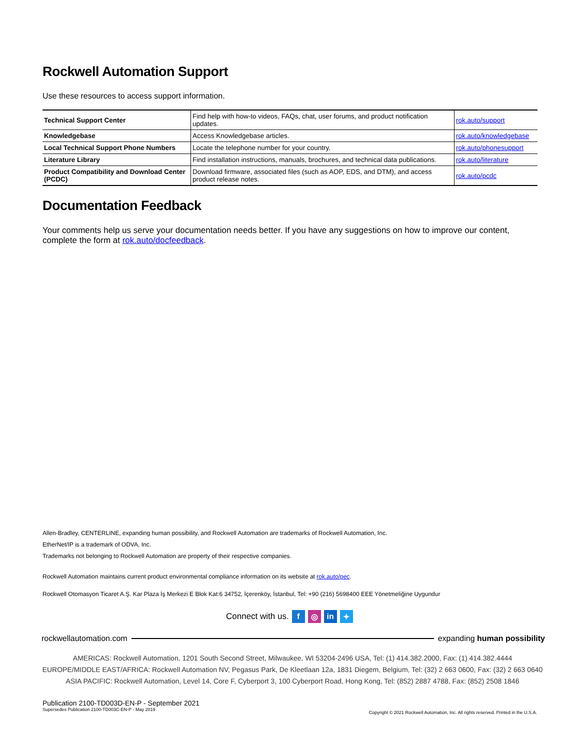Rockwell Automation Support
Use these resources to access support information.
| Technical Support Center | Find help with how-to videos, FAQs, chat, user forums, and product notification updates. | rok.auto/support |
| Knowledgebase | Access Knowledgebase articles. | rok.auto/knowledgebase |
| Local Technical Support Phone Numbers | Locate the telephone number for your country. | rok.auto/phonesupport |
| Literature Library | Find installation instructions, manuals, brochures, and technical data publications. | rok.auto/literature |
| Product Compatibility and Download Center (PCDC) | Download firmware, associated files (such as AOP, EDS, and DTM), and access product release notes. | rok.auto/pcdc |
Documentation Feedback
Your comments help us serve your documentation needs better. If you have any suggestions on how to improve our content, complete the form at rok.auto/docfeedback.
Allen-Bradley, CENTERLINE, expanding human possibility, and Rockwell Automation are trademarks of Rockwell Automation, Inc.
EtherNet/IP is a trademark of ODVA, Inc.
Trademarks not belonging to Rockwell Automation are property of their respective companies.
Rockwell Automation maintains current product environmental compliance information on its website at rok.auto/pec.
Rockwell Otomasyon Ticaret A.Ş. Kar Plaza İş Merkezi E Blok Kat:6 34752, İçerenköy, İstanbul, Tel: +90 (216) 5698400 EEE Yönetmeliğine Uygundur
Connect with us. f ◎ in ✦
rockwellautomation.com expanding human possibility
AMERICAS: Rockwell Automation, 1201 South Second Street, Milwaukee, WI 53204-2496 USA, Tel: (1) 414.382.2000, Fax: (1) 414.382.4444
EUROPE/MIDDLE EAST/AFRICA: Rockwell Automation NV, Pegasus Park, De Kleetlaan 12a, 1831 Diegem, Belgium, Tel: (32) 2 663 0600, Fax: (32) 2 663 0640
ASIA PACIFIC: Rockwell Automation, Level 14, Core F, Cyberport 3, 100 Cyberport Road, Hong Kong, Tel: (852) 2887 4788, Fax: (852) 2508 1846
Publication 2100-TD003D-EN-P - September 2021
Supersedes Publication 2100-TD003C-EN-P - May 2019
Copyright © 2021 Rockwell Automation, Inc. All rights reserved. Printed in the U.S.A.